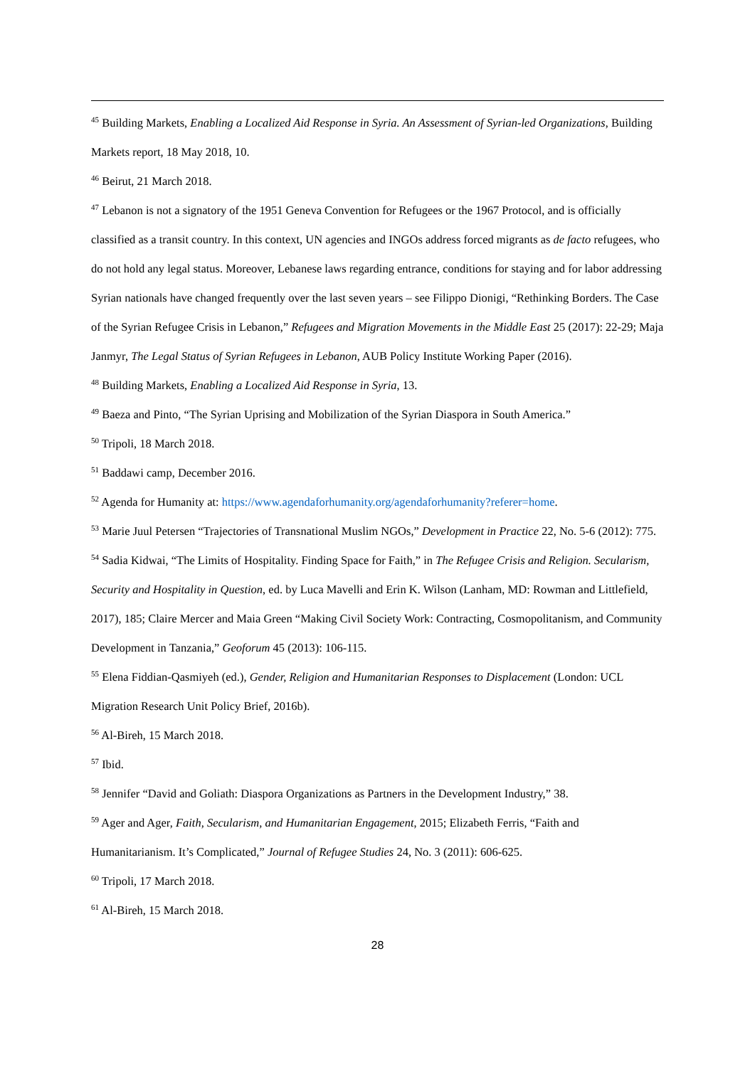<sup>45</sup> Building Markets, Enabling a Localized Aid Response in Syria. An Assessment of Syrian-led Organizations, Building Markets report, 18 May 2018, 10.
<sup>46</sup> Beirut, 21 March 2018.
<sup>47</sup> Lebanon is not a signatory of the 1951 Geneva Convention for Refugees or the 1967 Protocol, and is officially classified as a transit country. In this context, UN agencies and INGOs address forced migrants as de facto refugees, who do not hold any legal status. Moreover, Lebanese laws regarding entrance, conditions for staying and for labor addressing Syrian nationals have changed frequently over the last seven years – see Filippo Dionigi, “Rethinking Borders. The Case of the Syrian Refugee Crisis in Lebanon,” Refugees and Migration Movements in the Middle East 25 (2017): 22-29; Maja Janmyr, The Legal Status of Syrian Refugees in Lebanon, AUB Policy Institute Working Paper (2016).
<sup>48</sup> Building Markets, Enabling a Localized Aid Response in Syria, 13.
<sup>49</sup> Baeza and Pinto, “The Syrian Uprising and Mobilization of the Syrian Diaspora in South America.”
<sup>50</sup> Tripoli, 18 March 2018.
<sup>51</sup> Baddawi camp, December 2016.
<sup>52</sup> Agenda for Humanity at: https://www.agendaforhumanity.org/agendaforhumanity?referer=home.
<sup>53</sup> Marie Juul Petersen “Trajectories of Transnational Muslim NGOs,” Development in Practice 22, No. 5-6 (2012): 775.
<sup>54</sup> Sadia Kidwai, “The Limits of Hospitality. Finding Space for Faith,” in The Refugee Crisis and Religion. Secularism, Security and Hospitality in Question, ed. by Luca Mavelli and Erin K. Wilson (Lanham, MD: Rowman and Littlefield, 2017), 185; Claire Mercer and Maia Green “Making Civil Society Work: Contracting, Cosmopolitanism, and Community Development in Tanzania,” Geoforum 45 (2013): 106-115.
<sup>55</sup> Elena Fiddian-Qasmiyeh (ed.), Gender, Religion and Humanitarian Responses to Displacement (London: UCL Migration Research Unit Policy Brief, 2016b).
<sup>56</sup> Al-Bireh, 15 March 2018.
<sup>57</sup> Ibid.
<sup>58</sup> Jennifer “David and Goliath: Diaspora Organizations as Partners in the Development Industry,” 38.
<sup>59</sup> Ager and Ager, Faith, Secularism, and Humanitarian Engagement, 2015; Elizabeth Ferris, “Faith and Humanitarianism. It’s Complicated,” Journal of Refugee Studies 24, No. 3 (2011): 606-625.
<sup>60</sup> Tripoli, 17 March 2018.
<sup>61</sup> Al-Bireh, 15 March 2018.
28